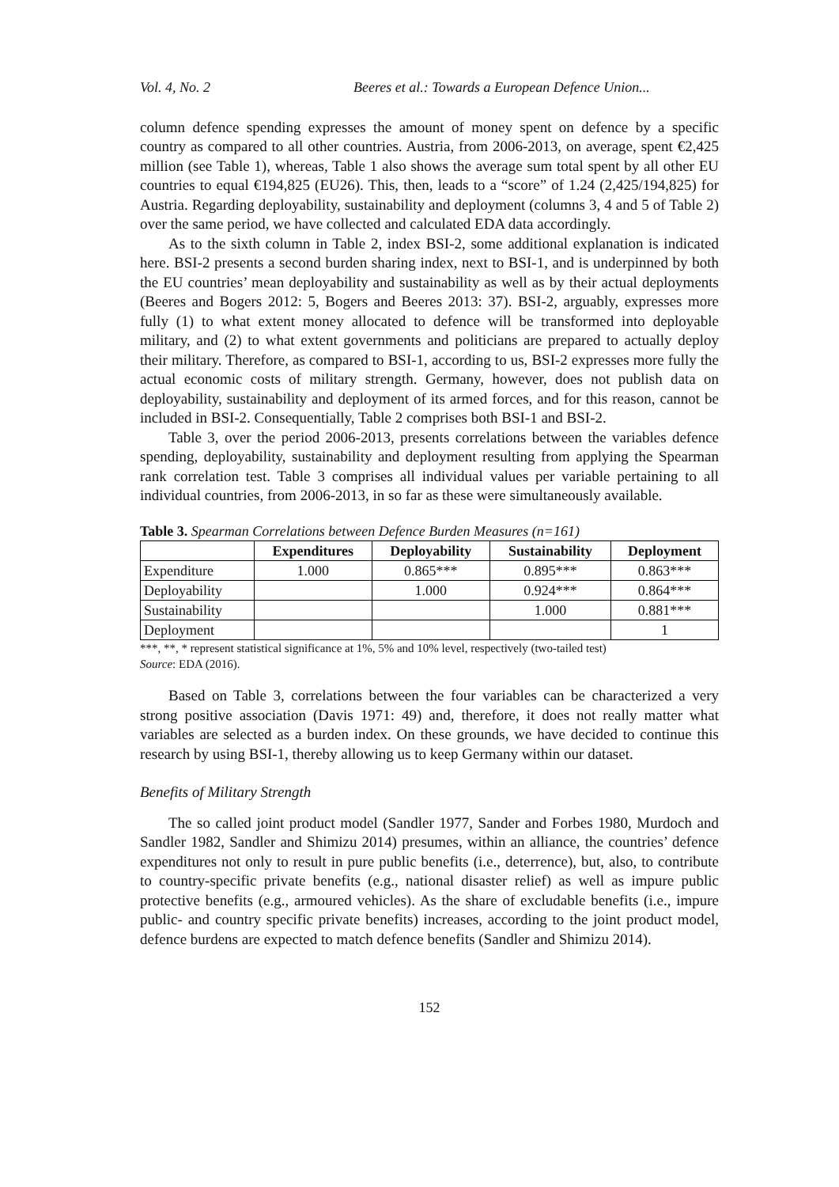Vol. 4, No. 2 Beeres et al.: Towards a European Defence Union...
column defence spending expresses the amount of money spent on defence by a specific country as compared to all other countries. Austria, from 2006-2013, on average, spent €2,425 million (see Table 1), whereas, Table 1 also shows the average sum total spent by all other EU countries to equal €194,825 (EU26). This, then, leads to a “score” of 1.24 (2,425/194,825) for Austria. Regarding deployability, sustainability and deployment (columns 3, 4 and 5 of Table 2) over the same period, we have collected and calculated EDA data accordingly.
As to the sixth column in Table 2, index BSI-2, some additional explanation is indicated here. BSI-2 presents a second burden sharing index, next to BSI-1, and is underpinned by both the EU countries’ mean deployability and sustainability as well as by their actual deployments (Beeres and Bogers 2012: 5, Bogers and Beeres 2013: 37). BSI-2, arguably, expresses more fully (1) to what extent money allocated to defence will be transformed into deployable military, and (2) to what extent governments and politicians are prepared to actually deploy their military. Therefore, as compared to BSI-1, according to us, BSI-2 expresses more fully the actual economic costs of military strength. Germany, however, does not publish data on deployability, sustainability and deployment of its armed forces, and for this reason, cannot be included in BSI-2. Consequentially, Table 2 comprises both BSI-1 and BSI-2.
Table 3, over the period 2006-2013, presents correlations between the variables defence spending, deployability, sustainability and deployment resulting from applying the Spearman rank correlation test. Table 3 comprises all individual values per variable pertaining to all individual countries, from 2006-2013, in so far as these were simultaneously available.
Table 3. Spearman Correlations between Defence Burden Measures (n=161)
| | Expenditures | Deployability | Sustainability | Deployment |
| --- | --- | --- | --- | --- |
| Expenditure | 1.000 | 0.865*** | 0.895*** | 0.863*** |
| Deployability | | 1.000 | 0.924*** | 0.864*** |
| Sustainability | | | 1.000 | 0.881*** |
| Deployment | | | | 1 |
***, **, * represent statistical significance at 1%, 5% and 10% level, respectively (two-tailed test)
Source: EDA (2016).
Based on Table 3, correlations between the four variables can be characterized a very strong positive association (Davis 1971: 49) and, therefore, it does not really matter what variables are selected as a burden index. On these grounds, we have decided to continue this research by using BSI-1, thereby allowing us to keep Germany within our dataset.
Benefits of Military Strength
The so called joint product model (Sandler 1977, Sander and Forbes 1980, Murdoch and Sandler 1982, Sandler and Shimizu 2014) presumes, within an alliance, the countries’ defence expenditures not only to result in pure public benefits (i.e., deterrence), but, also, to contribute to country-specific private benefits (e.g., national disaster relief) as well as impure public protective benefits (e.g., armoured vehicles). As the share of excludable benefits (i.e., impure public- and country specific private benefits) increases, according to the joint product model, defence burdens are expected to match defence benefits (Sandler and Shimizu 2014).
152